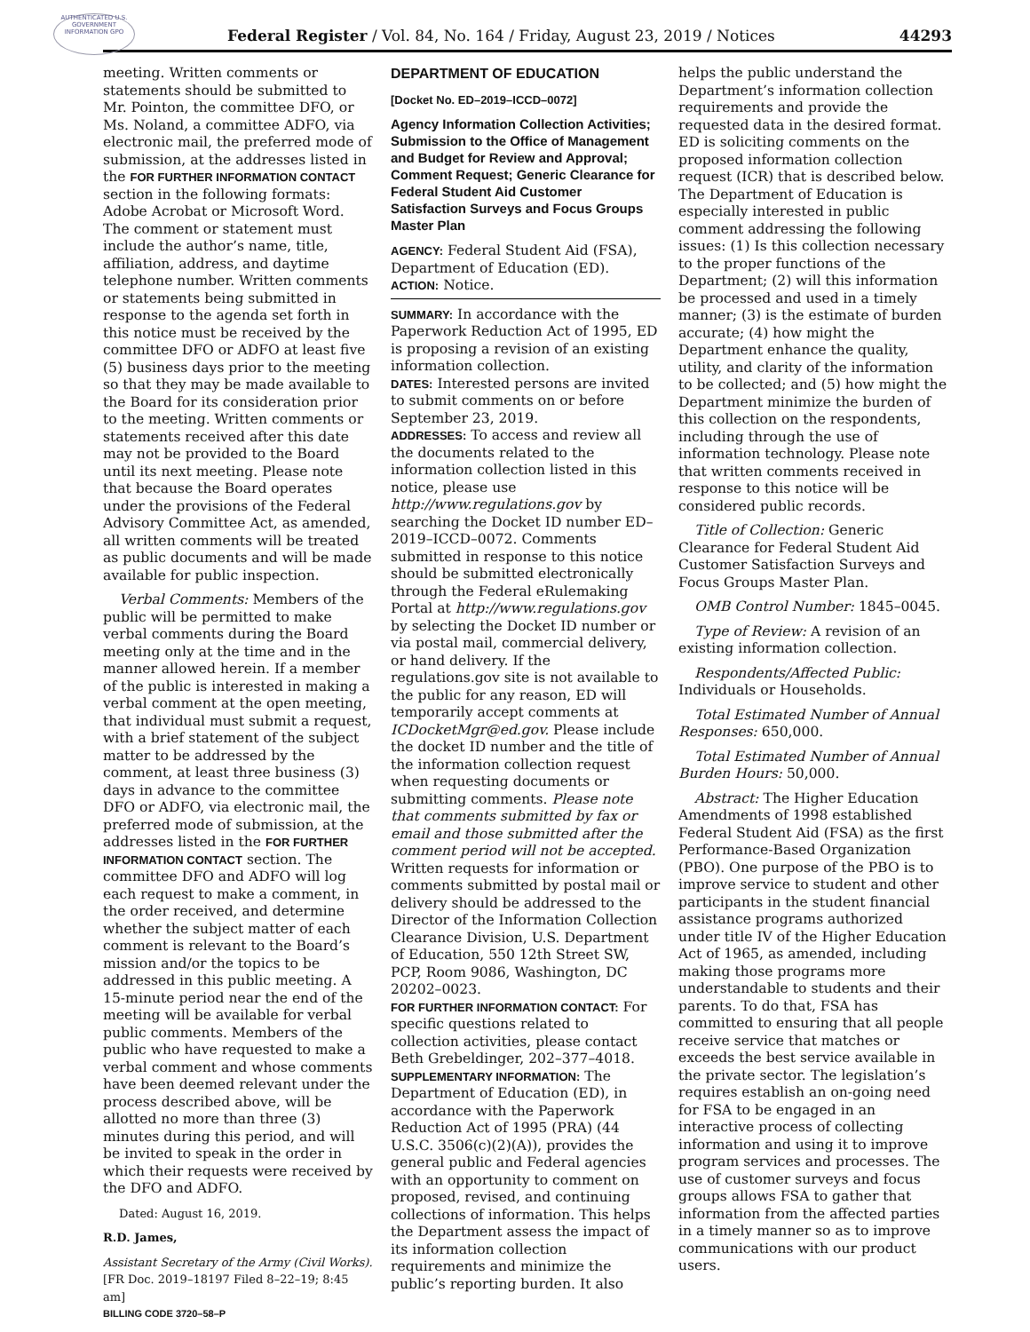AUTHENTICATED U.S. GOVERNMENT INFORMATION GPO
Federal Register / Vol. 84, No. 164 / Friday, August 23, 2019 / Notices 44293
meeting. Written comments or statements should be submitted to Mr. Pointon, the committee DFO, or Ms. Noland, a committee ADFO, via electronic mail, the preferred mode of submission, at the addresses listed in the FOR FURTHER INFORMATION CONTACT section in the following formats: Adobe Acrobat or Microsoft Word. The comment or statement must include the author’s name, title, affiliation, address, and daytime telephone number. Written comments or statements being submitted in response to the agenda set forth in this notice must be received by the committee DFO or ADFO at least five (5) business days prior to the meeting so that they may be made available to the Board for its consideration prior to the meeting. Written comments or statements received after this date may not be provided to the Board until its next meeting. Please note that because the Board operates under the provisions of the Federal Advisory Committee Act, as amended, all written comments will be treated as public documents and will be made available for public inspection.
Verbal Comments: Members of the public will be permitted to make verbal comments during the Board meeting only at the time and in the manner allowed herein. If a member of the public is interested in making a verbal comment at the open meeting, that individual must submit a request, with a brief statement of the subject matter to be addressed by the comment, at least three business (3) days in advance to the committee DFO or ADFO, via electronic mail, the preferred mode of submission, at the addresses listed in the FOR FURTHER INFORMATION CONTACT section. The committee DFO and ADFO will log each request to make a comment, in the order received, and determine whether the subject matter of each comment is relevant to the Board’s mission and/or the topics to be addressed in this public meeting. A 15-minute period near the end of the meeting will be available for verbal public comments. Members of the public who have requested to make a verbal comment and whose comments have been deemed relevant under the process described above, will be allotted no more than three (3) minutes during this period, and will be invited to speak in the order in which their requests were received by the DFO and ADFO.
Dated: August 16, 2019.
R.D. James,
Assistant Secretary of the Army (Civil Works).
[FR Doc. 2019–18197 Filed 8–22–19; 8:45 am]
BILLING CODE 3720–58–P
DEPARTMENT OF EDUCATION
[Docket No. ED–2019–ICCD–0072]
Agency Information Collection Activities; Submission to the Office of Management and Budget for Review and Approval; Comment Request; Generic Clearance for Federal Student Aid Customer Satisfaction Surveys and Focus Groups Master Plan
AGENCY: Federal Student Aid (FSA), Department of Education (ED).
ACTION: Notice.
SUMMARY: In accordance with the Paperwork Reduction Act of 1995, ED is proposing a revision of an existing information collection.
DATES: Interested persons are invited to submit comments on or before September 23, 2019.
ADDRESSES: To access and review all the documents related to the information collection listed in this notice, please use http://www.regulations.gov by searching the Docket ID number ED–2019–ICCD–0072. Comments submitted in response to this notice should be submitted electronically through the Federal eRulemaking Portal at http://www.regulations.gov by selecting the Docket ID number or via postal mail, commercial delivery, or hand delivery. If the regulations.gov site is not available to the public for any reason, ED will temporarily accept comments at ICDocketMgr@ed.gov. Please include the docket ID number and the title of the information collection request when requesting documents or submitting comments. Please note that comments submitted by fax or email and those submitted after the comment period will not be accepted. Written requests for information or comments submitted by postal mail or delivery should be addressed to the Director of the Information Collection Clearance Division, U.S. Department of Education, 550 12th Street SW, PCP, Room 9086, Washington, DC 20202–0023.
FOR FURTHER INFORMATION CONTACT: For specific questions related to collection activities, please contact Beth Grebeldinger, 202–377–4018.
SUPPLEMENTARY INFORMATION: The Department of Education (ED), in accordance with the Paperwork Reduction Act of 1995 (PRA) (44 U.S.C. 3506(c)(2)(A)), provides the general public and Federal agencies with an opportunity to comment on proposed, revised, and continuing collections of information. This helps the Department assess the impact of its information collection requirements and minimize the public’s reporting burden. It also
helps the public understand the Department’s information collection requirements and provide the requested data in the desired format. ED is soliciting comments on the proposed information collection request (ICR) that is described below. The Department of Education is especially interested in public comment addressing the following issues: (1) Is this collection necessary to the proper functions of the Department; (2) will this information be processed and used in a timely manner; (3) is the estimate of burden accurate; (4) how might the Department enhance the quality, utility, and clarity of the information to be collected; and (5) how might the Department minimize the burden of this collection on the respondents, including through the use of information technology. Please note that written comments received in response to this notice will be considered public records.
Title of Collection: Generic Clearance for Federal Student Aid Customer Satisfaction Surveys and Focus Groups Master Plan.
OMB Control Number: 1845–0045.
Type of Review: A revision of an existing information collection.
Respondents/Affected Public: Individuals or Households.
Total Estimated Number of Annual Responses: 650,000.
Total Estimated Number of Annual Burden Hours: 50,000.
Abstract: The Higher Education Amendments of 1998 established Federal Student Aid (FSA) as the first Performance-Based Organization (PBO). One purpose of the PBO is to improve service to student and other participants in the student financial assistance programs authorized under title IV of the Higher Education Act of 1965, as amended, including making those programs more understandable to students and their parents. To do that, FSA has committed to ensuring that all people receive service that matches or exceeds the best service available in the private sector. The legislation’s requires establish an on-going need for FSA to be engaged in an interactive process of collecting information and using it to improve program services and processes. The use of customer surveys and focus groups allows FSA to gather that information from the affected parties in a timely manner so as to improve communications with our product users.